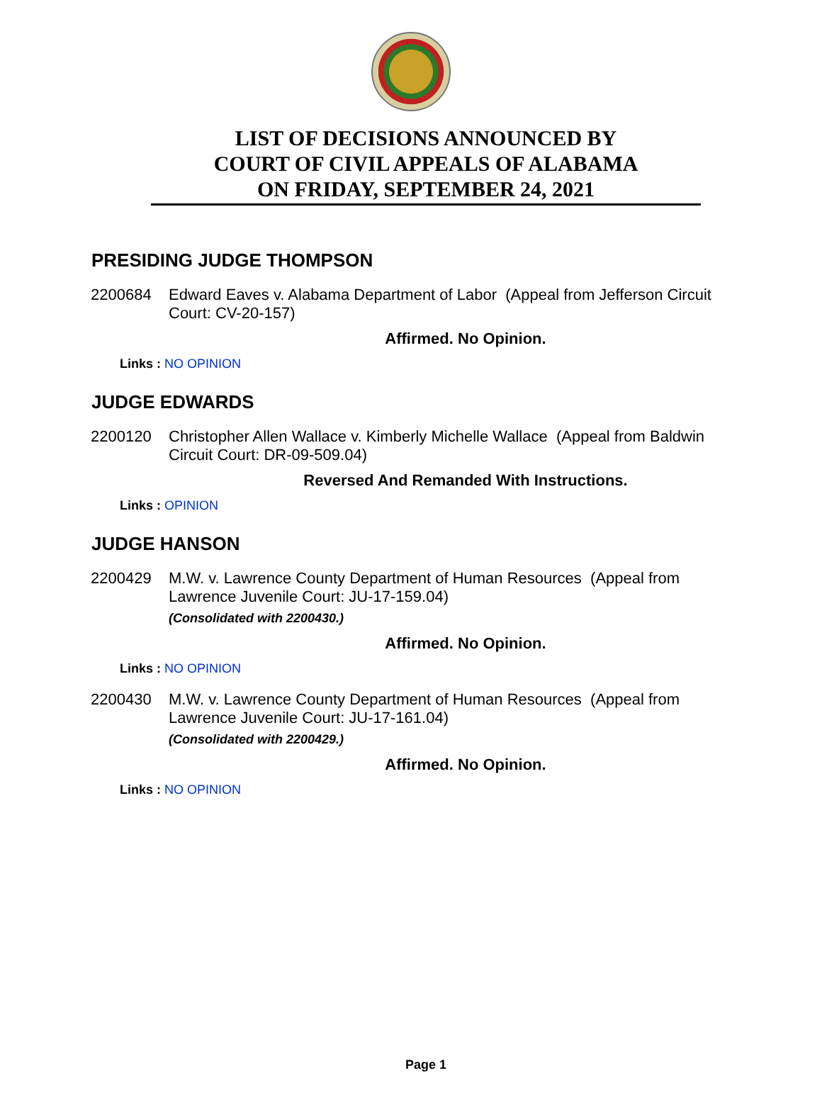LIST OF DECISIONS ANNOUNCED BY
COURT OF CIVIL APPEALS OF ALABAMA
ON FRIDAY, SEPTEMBER 24, 2021
PRESIDING JUDGE THOMPSON
2200684 Edward Eaves v. Alabama Department of Labor (Appeal from Jefferson Circuit Court: CV-20-157)
Affirmed. No Opinion.
Links : NO OPINION
JUDGE EDWARDS
2200120 Christopher Allen Wallace v. Kimberly Michelle Wallace (Appeal from Baldwin Circuit Court: DR-09-509.04)
Reversed And Remanded With Instructions.
Links : OPINION
JUDGE HANSON
2200429 M.W. v. Lawrence County Department of Human Resources (Appeal from Lawrence Juvenile Court: JU-17-159.04)
(Consolidated with 2200430.)
Affirmed. No Opinion.
Links : NO OPINION
2200430 M.W. v. Lawrence County Department of Human Resources (Appeal from Lawrence Juvenile Court: JU-17-161.04)
(Consolidated with 2200429.)
Affirmed. No Opinion.
Links : NO OPINION
Page 1